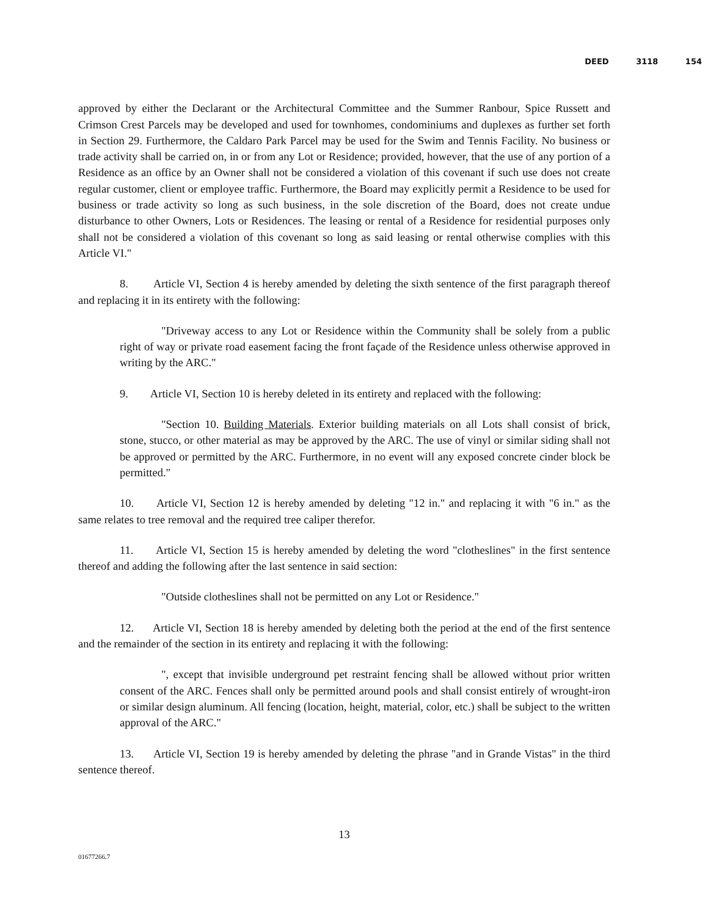DEED 3118 154
approved by either the Declarant or the Architectural Committee and the Summer Ranbour, Spice Russett and Crimson Crest Parcels may be developed and used for townhomes, condominiums and duplexes as further set forth in Section 29. Furthermore, the Caldaro Park Parcel may be used for the Swim and Tennis Facility. No business or trade activity shall be carried on, in or from any Lot or Residence; provided, however, that the use of any portion of a Residence as an office by an Owner shall not be considered a violation of this covenant if such use does not create regular customer, client or employee traffic. Furthermore, the Board may explicitly permit a Residence to be used for business or trade activity so long as such business, in the sole discretion of the Board, does not create undue disturbance to other Owners, Lots or Residences. The leasing or rental of a Residence for residential purposes only shall not be considered a violation of this covenant so long as said leasing or rental otherwise complies with this Article VI."
8. Article VI, Section 4 is hereby amended by deleting the sixth sentence of the first paragraph thereof and replacing it in its entirety with the following:
"Driveway access to any Lot or Residence within the Community shall be solely from a public right of way or private road easement facing the front façade of the Residence unless otherwise approved in writing by the ARC."
9. Article VI, Section 10 is hereby deleted in its entirety and replaced with the following:
"Section 10. Building Materials. Exterior building materials on all Lots shall consist of brick, stone, stucco, or other material as may be approved by the ARC. The use of vinyl or similar siding shall not be approved or permitted by the ARC. Furthermore, in no event will any exposed concrete cinder block be permitted."
10. Article VI, Section 12 is hereby amended by deleting "12 in." and replacing it with "6 in." as the same relates to tree removal and the required tree caliper therefor.
11. Article VI, Section 15 is hereby amended by deleting the word "clotheslines" in the first sentence thereof and adding the following after the last sentence in said section:
"Outside clotheslines shall not be permitted on any Lot or Residence."
12. Article VI, Section 18 is hereby amended by deleting both the period at the end of the first sentence and the remainder of the section in its entirety and replacing it with the following:
", except that invisible underground pet restraint fencing shall be allowed without prior written consent of the ARC. Fences shall only be permitted around pools and shall consist entirely of wrought-iron or similar design aluminum. All fencing (location, height, material, color, etc.) shall be subject to the written approval of the ARC."
13. Article VI, Section 19 is hereby amended by deleting the phrase "and in Grande Vistas" in the third sentence thereof.
13
01677266.7